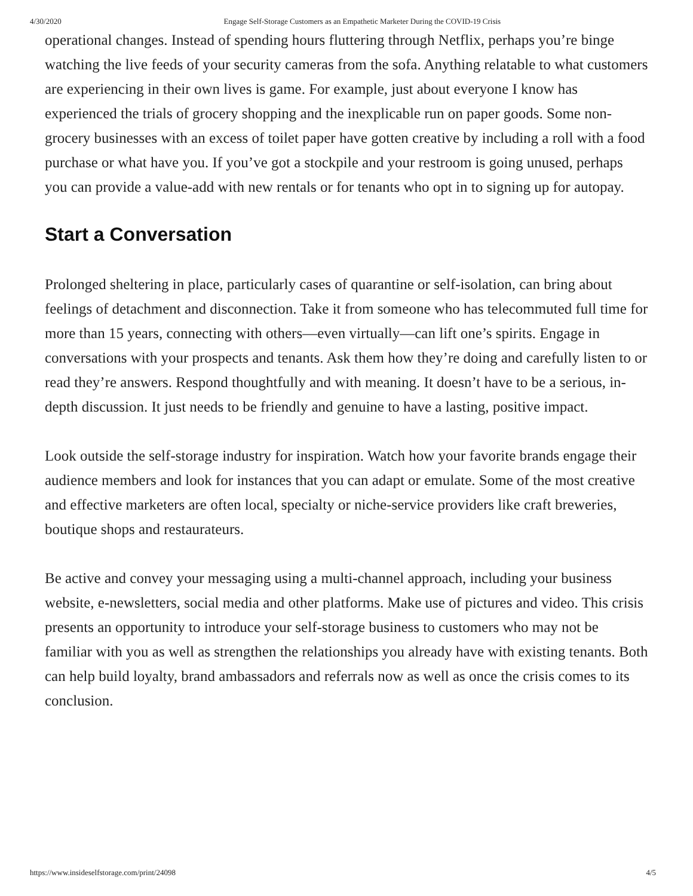4/30/2020 Engage Self-Storage Customers as an Empathetic Marketer During the COVID-19 Crisis
operational changes. Instead of spending hours fluttering through Netflix, perhaps you’re binge watching the live feeds of your security cameras from the sofa. Anything relatable to what customers are experiencing in their own lives is game. For example, just about everyone I know has experienced the trials of grocery shopping and the inexplicable run on paper goods. Some non-grocery businesses with an excess of toilet paper have gotten creative by including a roll with a food purchase or what have you. If you’ve got a stockpile and your restroom is going unused, perhaps you can provide a value-add with new rentals or for tenants who opt in to signing up for autopay.
Start a Conversation
Prolonged sheltering in place, particularly cases of quarantine or self-isolation, can bring about feelings of detachment and disconnection. Take it from someone who has telecommuted full time for more than 15 years, connecting with others—even virtually—can lift one’s spirits. Engage in conversations with your prospects and tenants. Ask them how they’re doing and carefully listen to or read they’re answers. Respond thoughtfully and with meaning. It doesn’t have to be a serious, in-depth discussion. It just needs to be friendly and genuine to have a lasting, positive impact.
Look outside the self-storage industry for inspiration. Watch how your favorite brands engage their audience members and look for instances that you can adapt or emulate. Some of the most creative and effective marketers are often local, specialty or niche-service providers like craft breweries, boutique shops and restaurateurs.
Be active and convey your messaging using a multi-channel approach, including your business website, e-newsletters, social media and other platforms. Make use of pictures and video. This crisis presents an opportunity to introduce your self-storage business to customers who may not be familiar with you as well as strengthen the relationships you already have with existing tenants. Both can help build loyalty, brand ambassadors and referrals now as well as once the crisis comes to its conclusion.
https://www.insideselfstorage.com/print/24098 4/5